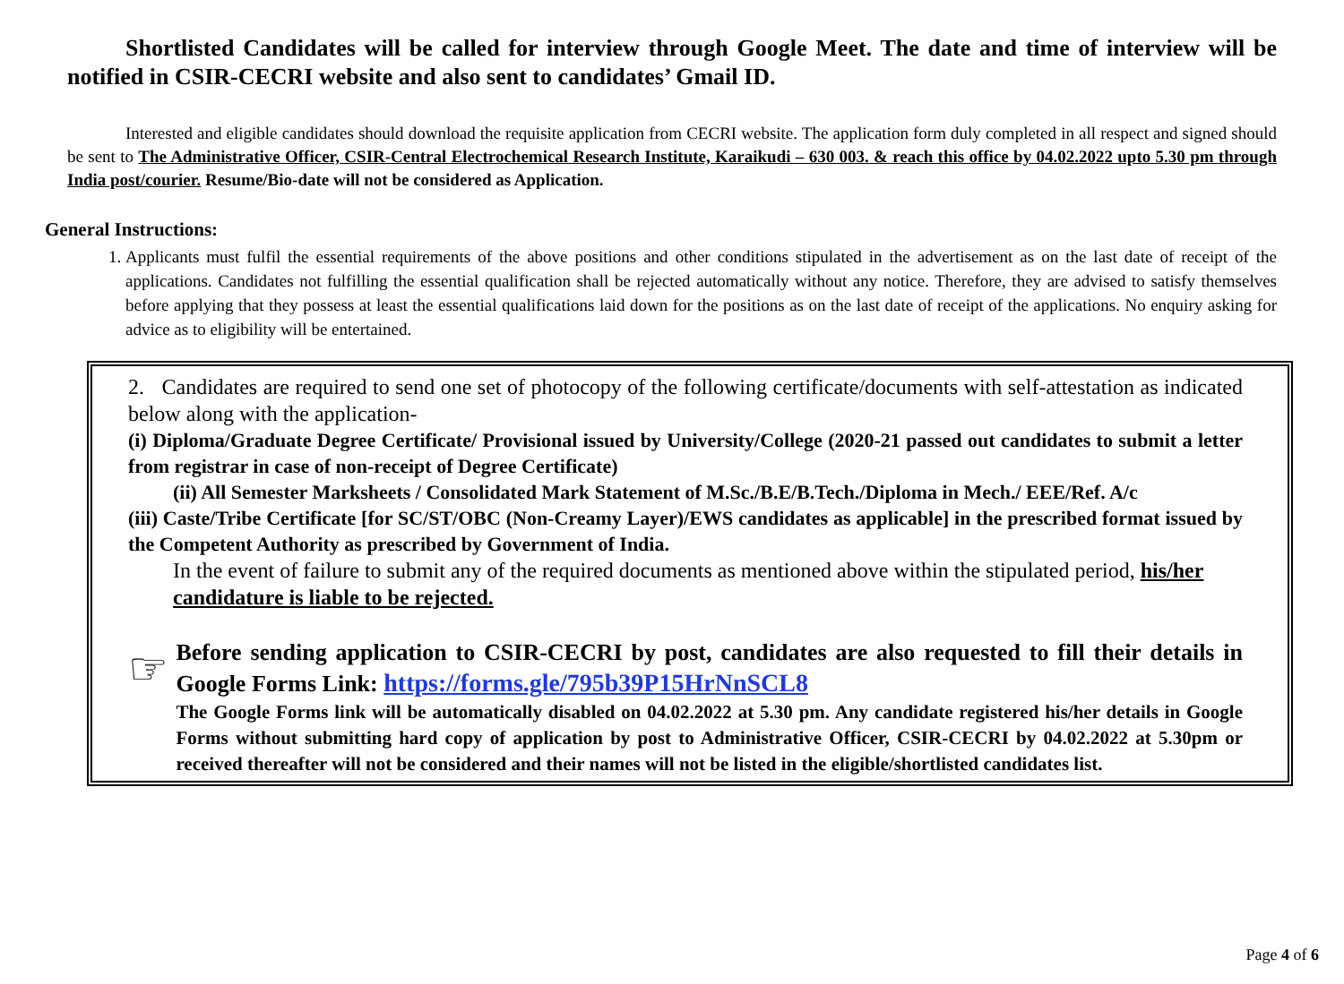Shortlisted Candidates will be called for interview through Google Meet. The date and time of interview will be notified in CSIR-CECRI website and also sent to candidates’ Gmail ID.
Interested and eligible candidates should download the requisite application from CECRI website. The application form duly completed in all respect and signed should be sent to The Administrative Officer, CSIR-Central Electrochemical Research Institute, Karaikudi – 630 003. & reach this office by 04.02.2022 upto 5.30 pm through India post/courier. Resume/Bio-date will not be considered as Application.
General Instructions:
1. Applicants must fulfil the essential requirements of the above positions and other conditions stipulated in the advertisement as on the last date of receipt of the applications. Candidates not fulfilling the essential qualification shall be rejected automatically without any notice. Therefore, they are advised to satisfy themselves before applying that they possess at least the essential qualifications laid down for the positions as on the last date of receipt of the applications. No enquiry asking for advice as to eligibility will be entertained.
2. Candidates are required to send one set of photocopy of the following certificate/documents with self-attestation as indicated below along with the application-
(i) Diploma/Graduate Degree Certificate/ Provisional issued by University/College (2020-21 passed out candidates to submit a letter from registrar in case of non-receipt of Degree Certificate)
(ii) All Semester Marksheets / Consolidated Mark Statement of M.Sc./B.E/B.Tech./Diploma in Mech./ EEE/Ref. A/c
(iii) Caste/Tribe Certificate [for SC/ST/OBC (Non-Creamy Layer)/EWS candidates as applicable] in the prescribed format issued by the Competent Authority as prescribed by Government of India.
In the event of failure to submit any of the required documents as mentioned above within the stipulated period, his/her candidature is liable to be rejected.
☞
Before sending application to CSIR-CECRI by post, candidates are also requested to fill their details in Google Forms Link: https://forms.gle/795b39P15HrNnSCL8
The Google Forms link will be automatically disabled on 04.02.2022 at 5.30 pm. Any candidate registered his/her details in Google Forms without submitting hard copy of application by post to Administrative Officer, CSIR-CECRI by 04.02.2022 at 5.30pm or received thereafter will not be considered and their names will not be listed in the eligible/shortlisted candidates list.
Page 4 of 6